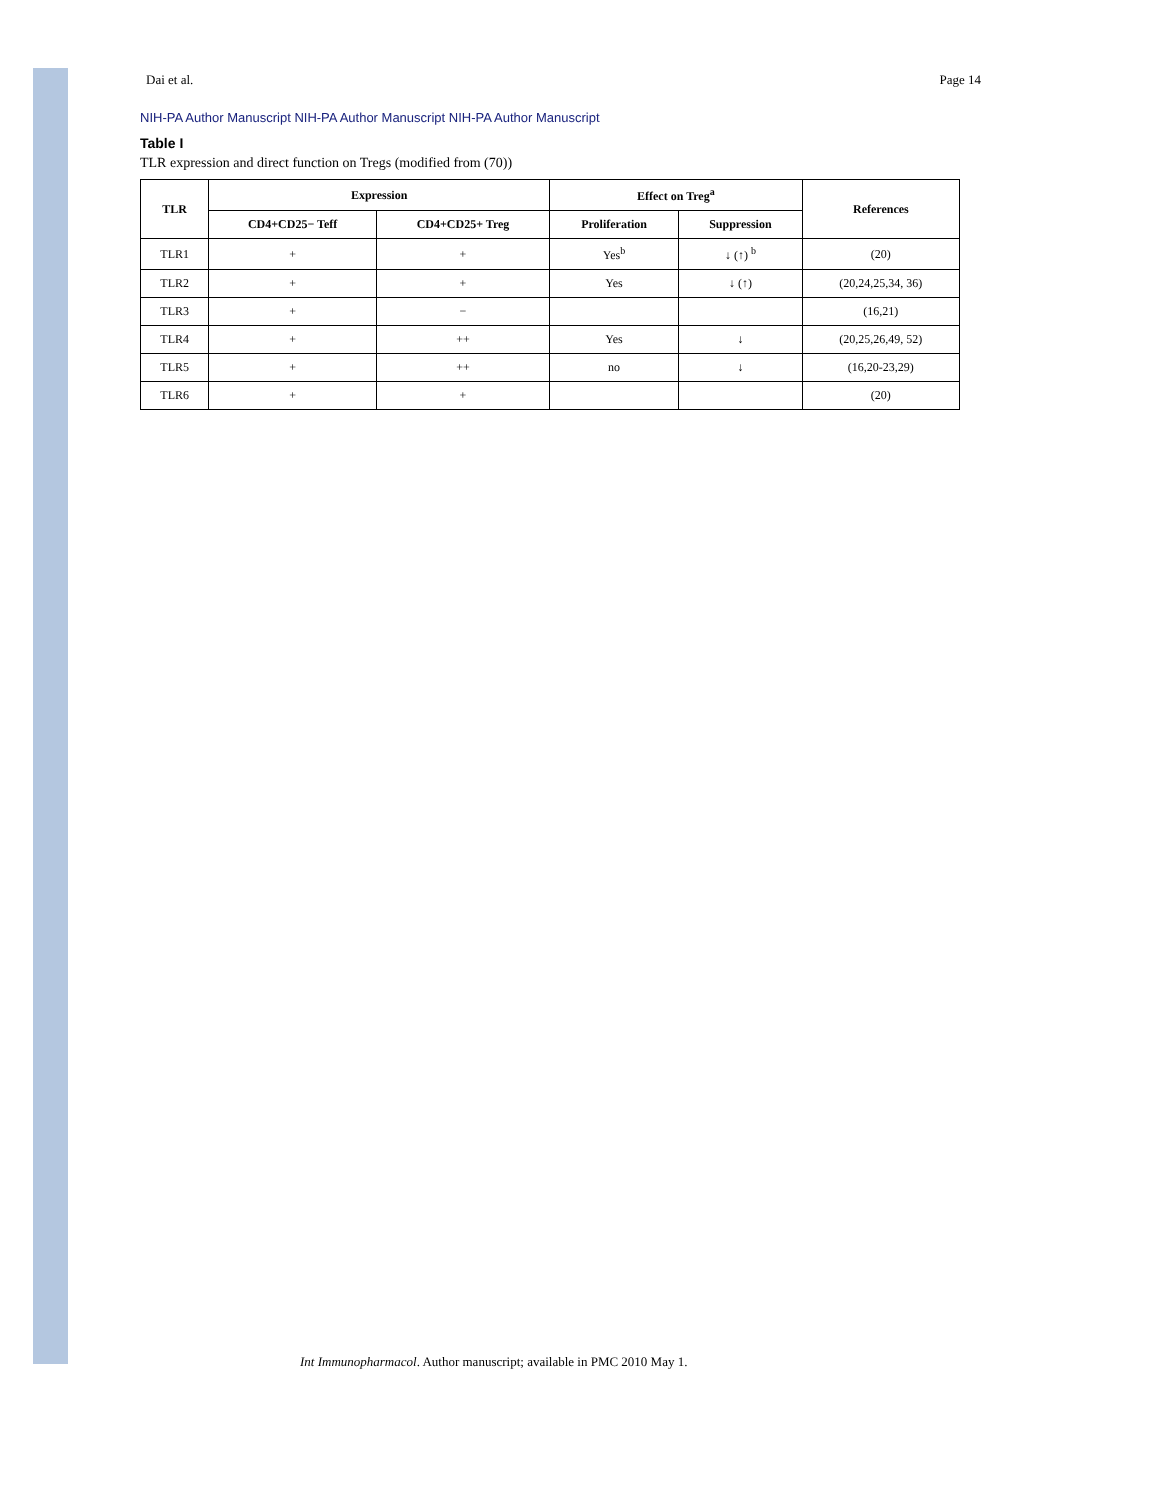Dai et al. Page 14
NIH-PA Author Manuscript NIH-PA Author Manuscript NIH-PA Author Manuscript
Table I
TLR expression and direct function on Tregs (modified from (70))
| TLR | Expression | | Effect on Treg<sup>a</sup> | | References |
| --- | --- | --- | --- | --- | --- |
| | CD4+CD25− Teff | CD4+CD25+ Treg | Proliferation | Suppression | |
| TLR1 | + | + | Yes<sup>b</sup> | ↓ (↑) <sup>b</sup> | (20) |
| TLR2 | + | + | Yes | ↓ (↑) | (20,24,25,34, 36) |
| TLR3 | + | − | | | (16,21) |
| TLR4 | + | ++ | Yes | ↓ | (20,25,26,49, 52) |
| TLR5 | + | ++ | no | ↓ | (16,20-23,29) |
| TLR6 | + | + | | | (20) |
Int Immunopharmacol. Author manuscript; available in PMC 2010 May 1.